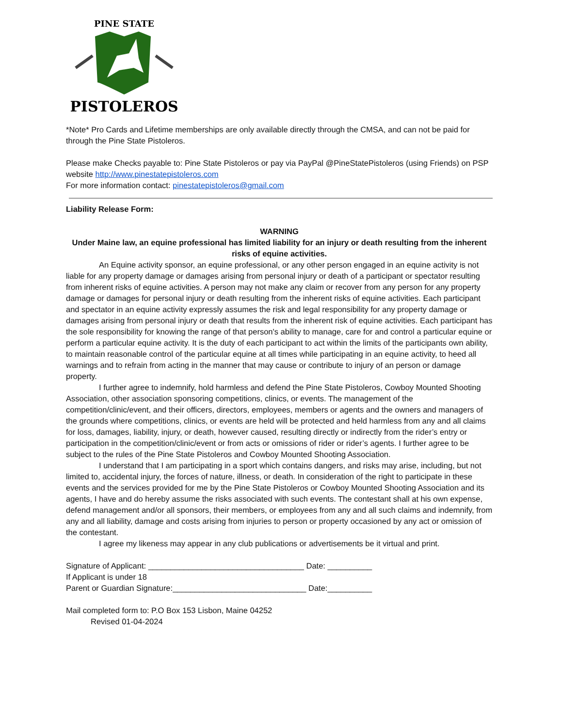PINE STATE
PISTOLEROS
*Note* Pro Cards and Lifetime memberships are only available directly through the CMSA, and can not be paid for through the Pine State Pistoleros.
Please make Checks payable to: Pine State Pistoleros or pay via PayPal @PineStatePistoleros (using Friends) on PSP website http://www.pinestatepistoleros.com
For more information contact: pinestatepistoleros@gmail.com
Liability Release Form:
WARNING
Under Maine law, an equine professional has limited liability for an injury or death resulting from the inherent risks of equine activities.
An Equine activity sponsor, an equine professional, or any other person engaged in an equine activity is not liable for any property damage or damages arising from personal injury or death of a participant or spectator resulting from inherent risks of equine activities. A person may not make any claim or recover from any person for any property damage or damages for personal injury or death resulting from the inherent risks of equine activities. Each participant and spectator in an equine activity expressly assumes the risk and legal responsibility for any property damage or damages arising from personal injury or death that results from the inherent risk of equine activities. Each participant has the sole responsibility for knowing the range of that person's ability to manage, care for and control a particular equine or perform a particular equine activity. It is the duty of each participant to act within the limits of the participants own ability, to maintain reasonable control of the particular equine at all times while participating in an equine activity, to heed all warnings and to refrain from acting in the manner that may cause or contribute to injury of an person or damage property.
I further agree to indemnify, hold harmless and defend the Pine State Pistoleros, Cowboy Mounted Shooting Association, other association sponsoring competitions, clinics, or events. The management of the competition/clinic/event, and their officers, directors, employees, members or agents and the owners and managers of the grounds where competitions, clinics, or events are held will be protected and held harmless from any and all claims for loss, damages, liability, injury, or death, however caused, resulting directly or indirectly from the rider’s entry or participation in the competition/clinic/event or from acts or omissions of rider or rider’s agents. I further agree to be subject to the rules of the Pine State Pistoleros and Cowboy Mounted Shooting Association.
I understand that I am participating in a sport which contains dangers, and risks may arise, including, but not limited to, accidental injury, the forces of nature, illness, or death. In consideration of the right to participate in these events and the services provided for me by the Pine State Pistoleros or Cowboy Mounted Shooting Association and its agents, I have and do hereby assume the risks associated with such events. The contestant shall at his own expense, defend management and/or all sponsors, their members, or employees from any and all such claims and indemnify, from any and all liability, damage and costs arising from injuries to person or property occasioned by any act or omission of the contestant.
I agree my likeness may appear in any club publications or advertisements be it virtual and print.
Signature of Applicant: ___________________________________ Date: __________
If Applicant is under 18
Parent or Guardian Signature:______________________________ Date:__________
Mail completed form to: P.O Box 153 Lisbon, Maine 04252
Revised 01-04-2024